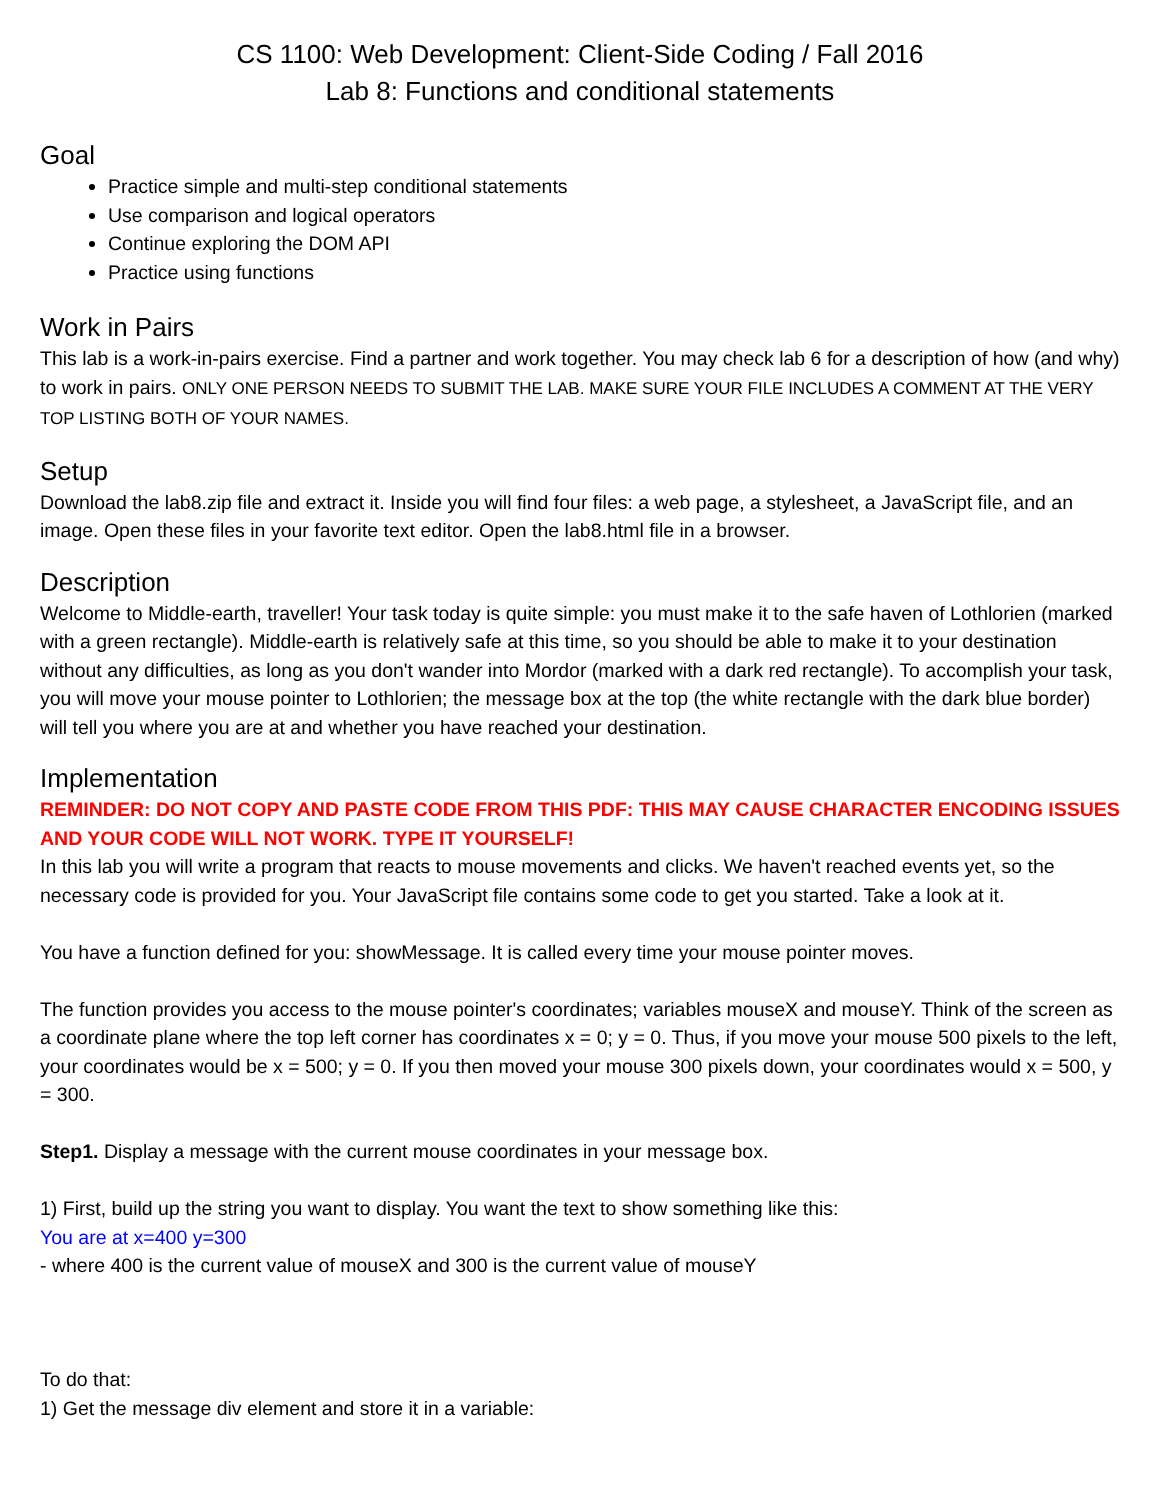CS 1100: Web Development: Client-Side Coding / Fall 2016
Lab 8: Functions and conditional statements
Goal
Practice simple and multi-step conditional statements
Use comparison and logical operators
Continue exploring the DOM API
Practice using functions
Work in Pairs
This lab is a work-in-pairs exercise. Find a partner and work together. You may check lab 6 for a description of how (and why) to work in pairs. ONLY ONE PERSON NEEDS TO SUBMIT THE LAB. MAKE SURE YOUR FILE INCLUDES A COMMENT AT THE VERY TOP LISTING BOTH OF YOUR NAMES.
Setup
Download the lab8.zip file and extract it. Inside you will find four files: a web page, a stylesheet, a JavaScript file, and an image. Open these files in your favorite text editor. Open the lab8.html file in a browser.
Description
Welcome to Middle-earth, traveller! Your task today is quite simple: you must make it to the safe haven of Lothlorien (marked with a green rectangle). Middle-earth is relatively safe at this time, so you should be able to make it to your destination without any difficulties, as long as you don't wander into Mordor (marked with a dark red rectangle). To accomplish your task, you will move your mouse pointer to Lothlorien; the message box at the top (the white rectangle with the dark blue border) will tell you where you are at and whether you have reached your destination.
Implementation
REMINDER: DO NOT COPY AND PASTE CODE FROM THIS PDF: THIS MAY CAUSE CHARACTER ENCODING ISSUES AND YOUR CODE WILL NOT WORK. TYPE IT YOURSELF!
In this lab you will write a program that reacts to mouse movements and clicks. We haven't reached events yet, so the necessary code is provided for you. Your JavaScript file contains some code to get you started. Take a look at it.
You have a function defined for you: showMessage. It is called every time your mouse pointer moves.
The function provides you access to the mouse pointer's coordinates; variables mouseX and mouseY. Think of the screen as a coordinate plane where the top left corner has coordinates x = 0; y = 0. Thus, if you move your mouse 500 pixels to the left, your coordinates would be x = 500; y = 0. If you then moved your mouse 300 pixels down, your coordinates would x = 500, y = 300.
Step1. Display a message with the current mouse coordinates in your message box.
1) First, build up the string you want to display. You want the text to show something like this:
You are at x=400 y=300
- where 400 is the current value of mouseX and 300 is the current value of mouseY
To do that:
1) Get the message div element and store it in a variable: